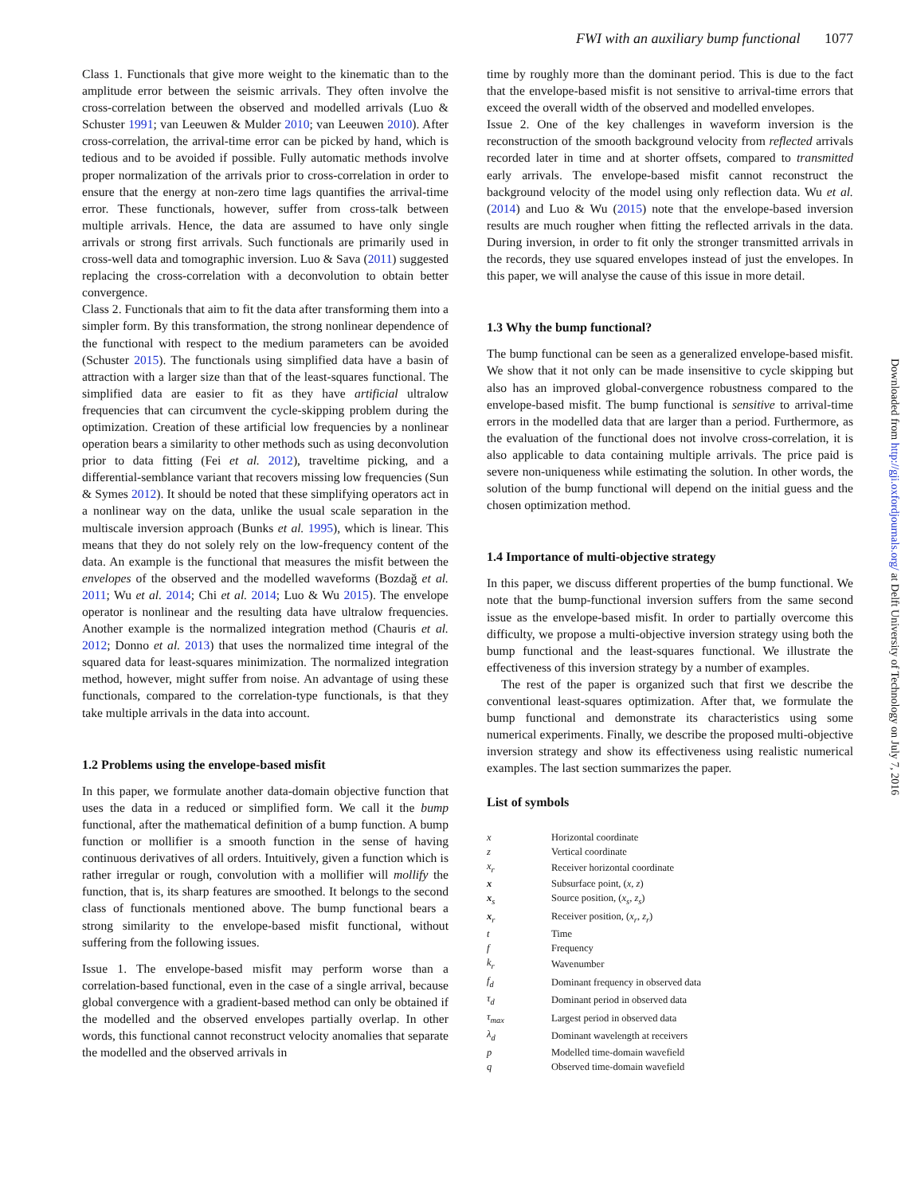FWI with an auxiliary bump functional 1077
Class 1. Functionals that give more weight to the kinematic than to the amplitude error between the seismic arrivals. They often involve the cross-correlation between the observed and modelled arrivals (Luo & Schuster 1991; van Leeuwen & Mulder 2010; van Leeuwen 2010). After cross-correlation, the arrival-time error can be picked by hand, which is tedious and to be avoided if possible. Fully automatic methods involve proper normalization of the arrivals prior to cross-correlation in order to ensure that the energy at non-zero time lags quantifies the arrival-time error. These functionals, however, suffer from cross-talk between multiple arrivals. Hence, the data are assumed to have only single arrivals or strong first arrivals. Such functionals are primarily used in cross-well data and tomographic inversion. Luo & Sava (2011) suggested replacing the cross-correlation with a deconvolution to obtain better convergence.
Class 2. Functionals that aim to fit the data after transforming them into a simpler form. By this transformation, the strong nonlinear dependence of the functional with respect to the medium parameters can be avoided (Schuster 2015). The functionals using simplified data have a basin of attraction with a larger size than that of the least-squares functional. The simplified data are easier to fit as they have artificial ultralow frequencies that can circumvent the cycle-skipping problem during the optimization. Creation of these artificial low frequencies by a nonlinear operation bears a similarity to other methods such as using deconvolution prior to data fitting (Fei et al. 2012), traveltime picking, and a differential-semblance variant that recovers missing low frequencies (Sun & Symes 2012). It should be noted that these simplifying operators act in a nonlinear way on the data, unlike the usual scale separation in the multiscale inversion approach (Bunks et al. 1995), which is linear. This means that they do not solely rely on the low-frequency content of the data. An example is the functional that measures the misfit between the envelopes of the observed and the modelled waveforms (Bozdağ et al. 2011; Wu et al. 2014; Chi et al. 2014; Luo & Wu 2015). The envelope operator is nonlinear and the resulting data have ultralow frequencies. Another example is the normalized integration method (Chauris et al. 2012; Donno et al. 2013) that uses the normalized time integral of the squared data for least-squares minimization. The normalized integration method, however, might suffer from noise. An advantage of using these functionals, compared to the correlation-type functionals, is that they take multiple arrivals in the data into account.
1.2 Problems using the envelope-based misfit
In this paper, we formulate another data-domain objective function that uses the data in a reduced or simplified form. We call it the bump functional, after the mathematical definition of a bump function. A bump function or mollifier is a smooth function in the sense of having continuous derivatives of all orders. Intuitively, given a function which is rather irregular or rough, convolution with a mollifier will mollify the function, that is, its sharp features are smoothed. It belongs to the second class of functionals mentioned above. The bump functional bears a strong similarity to the envelope-based misfit functional, without suffering from the following issues.
Issue 1. The envelope-based misfit may perform worse than a correlation-based functional, even in the case of a single arrival, because global convergence with a gradient-based method can only be obtained if the modelled and the observed envelopes partially overlap. In other words, this functional cannot reconstruct velocity anomalies that separate the modelled and the observed arrivals in
time by roughly more than the dominant period. This is due to the fact that the envelope-based misfit is not sensitive to arrival-time errors that exceed the overall width of the observed and modelled envelopes.
Issue 2. One of the key challenges in waveform inversion is the reconstruction of the smooth background velocity from reflected arrivals recorded later in time and at shorter offsets, compared to transmitted early arrivals. The envelope-based misfit cannot reconstruct the background velocity of the model using only reflection data. Wu et al. (2014) and Luo & Wu (2015) note that the envelope-based inversion results are much rougher when fitting the reflected arrivals in the data. During inversion, in order to fit only the stronger transmitted arrivals in the records, they use squared envelopes instead of just the envelopes. In this paper, we will analyse the cause of this issue in more detail.
1.3 Why the bump functional?
The bump functional can be seen as a generalized envelope-based misfit. We show that it not only can be made insensitive to cycle skipping but also has an improved global-convergence robustness compared to the envelope-based misfit. The bump functional is sensitive to arrival-time errors in the modelled data that are larger than a period. Furthermore, as the evaluation of the functional does not involve cross-correlation, it is also applicable to data containing multiple arrivals. The price paid is severe non-uniqueness while estimating the solution. In other words, the solution of the bump functional will depend on the initial guess and the chosen optimization method.
1.4 Importance of multi-objective strategy
In this paper, we discuss different properties of the bump functional. We note that the bump-functional inversion suffers from the same second issue as the envelope-based misfit. In order to partially overcome this difficulty, we propose a multi-objective inversion strategy using both the bump functional and the least-squares functional. We illustrate the effectiveness of this inversion strategy by a number of examples.
The rest of the paper is organized such that first we describe the conventional least-squares optimization. After that, we formulate the bump functional and demonstrate its characteristics using some numerical experiments. Finally, we describe the proposed multi-objective inversion strategy and show its effectiveness using realistic numerical examples. The last section summarizes the paper.
List of symbols
| x | Horizontal coordinate |
| z | Vertical coordinate |
| x<sub>r</sub> | Receiver horizontal coordinate |
| x | Subsurface point, ( x , z ) |
| x<sub>s</sub> | Source position, ( x<sub>s</sub> , z<sub>s</sub> ) |
| x<sub>r</sub> | Receiver position, ( x<sub>r</sub> , z<sub>r</sub> ) |
| t | Time |
| f | Frequency |
| k<sub>r</sub> | Wavenumber |
| f<sub>d</sub> | Dominant frequency in observed data |
| τ<sub>d</sub> | Dominant period in observed data |
| τ<sub>max</sub> | Largest period in observed data |
| λ<sub>d</sub> | Dominant wavelength at receivers |
| p | Modelled time-domain wavefield |
| q | Observed time-domain wavefield |
Downloaded from http://gji.oxfordjournals.org/ at Delft University of Technology on July 7, 2016